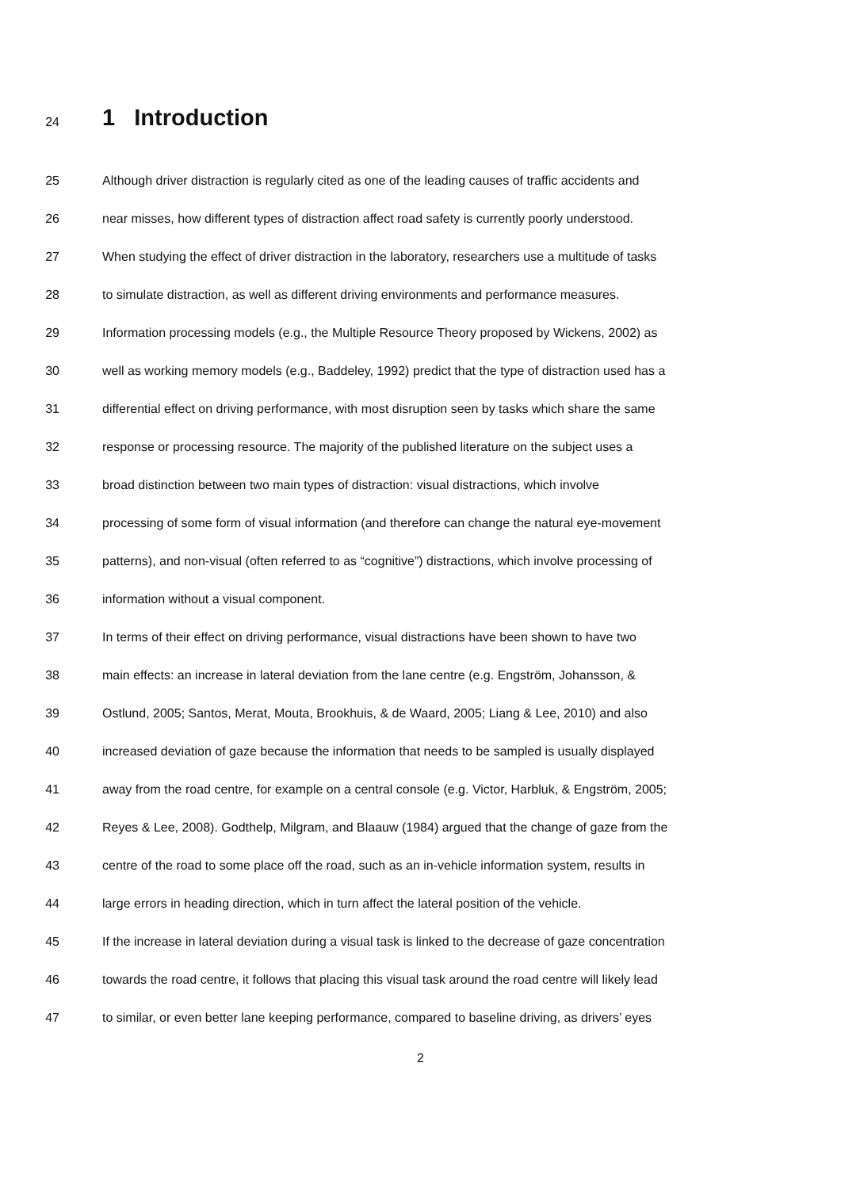24 1 Introduction
25 Although driver distraction is regularly cited as one of the leading causes of traffic accidents and
26 near misses, how different types of distraction affect road safety is currently poorly understood.
27 When studying the effect of driver distraction in the laboratory, researchers use a multitude of tasks
28 to simulate distraction, as well as different driving environments and performance measures.
29 Information processing models (e.g., the Multiple Resource Theory proposed by Wickens, 2002) as
30 well as working memory models (e.g., Baddeley, 1992) predict that the type of distraction used has a
31 differential effect on driving performance, with most disruption seen by tasks which share the same
32 response or processing resource. The majority of the published literature on the subject uses a
33 broad distinction between two main types of distraction: visual distractions, which involve
34 processing of some form of visual information (and therefore can change the natural eye-movement
35 patterns), and non-visual (often referred to as “cognitive”) distractions, which involve processing of
36 information without a visual component.
37 In terms of their effect on driving performance, visual distractions have been shown to have two
38 main effects: an increase in lateral deviation from the lane centre (e.g. Engström, Johansson, &
39 Ostlund, 2005; Santos, Merat, Mouta, Brookhuis, & de Waard, 2005; Liang & Lee, 2010) and also
40 increased deviation of gaze because the information that needs to be sampled is usually displayed
41 away from the road centre, for example on a central console (e.g. Victor, Harbluk, & Engström, 2005;
42 Reyes & Lee, 2008). Godthelp, Milgram, and Blaauw (1984) argued that the change of gaze from the
43 centre of the road to some place off the road, such as an in-vehicle information system, results in
44 large errors in heading direction, which in turn affect the lateral position of the vehicle.
45 If the increase in lateral deviation during a visual task is linked to the decrease of gaze concentration
46 towards the road centre, it follows that placing this visual task around the road centre will likely lead
47 to similar, or even better lane keeping performance, compared to baseline driving, as drivers’ eyes
2